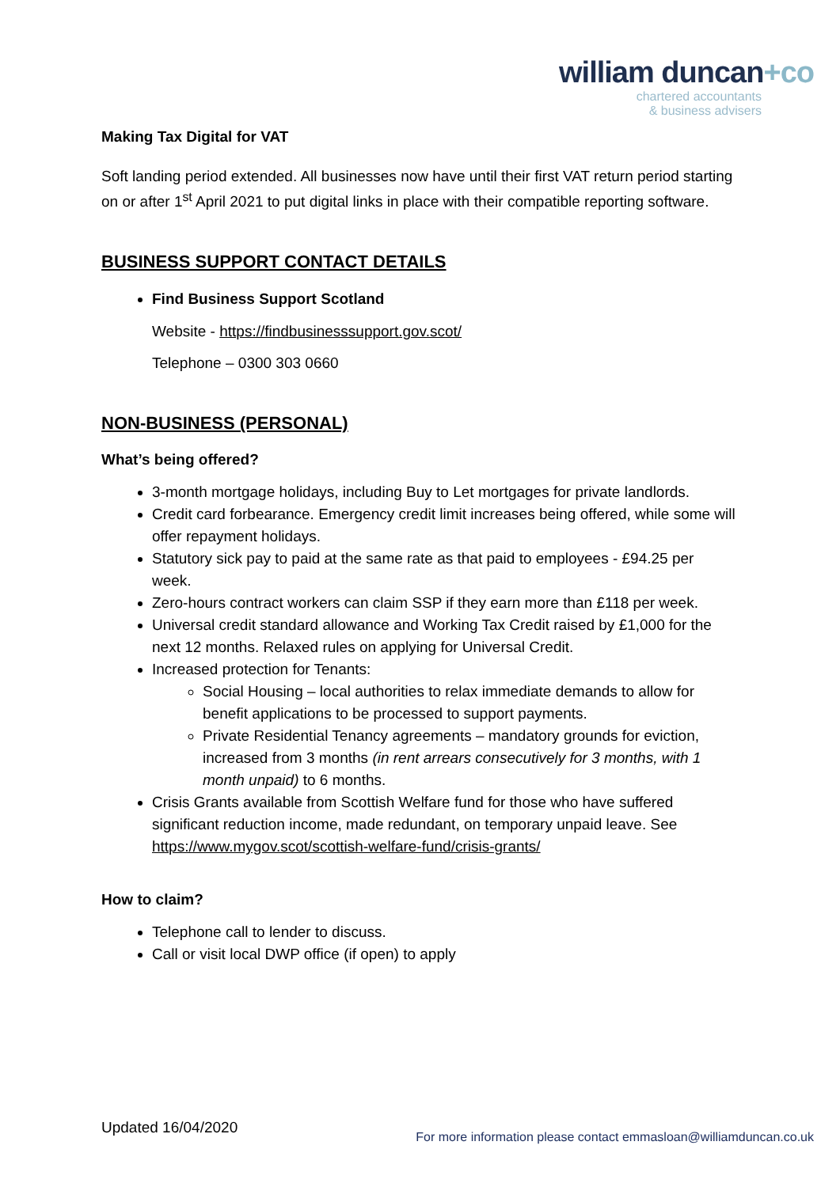william duncan+co
chartered accountants
& business advisers
Making Tax Digital for VAT
Soft landing period extended. All businesses now have until their first VAT return period starting on or after 1<sup>st</sup> April 2021 to put digital links in place with their compatible reporting software.
BUSINESS SUPPORT CONTACT DETAILS
Find Business Support Scotland
Website - https://findbusinesssupport.gov.scot/
Telephone – 0300 303 0660
NON-BUSINESS (PERSONAL)
What’s being offered?
3-month mortgage holidays, including Buy to Let mortgages for private landlords.
Credit card forbearance. Emergency credit limit increases being offered, while some will offer repayment holidays.
Statutory sick pay to paid at the same rate as that paid to employees - £94.25 per week.
Zero-hours contract workers can claim SSP if they earn more than £118 per week.
Universal credit standard allowance and Working Tax Credit raised by £1,000 for the next 12 months. Relaxed rules on applying for Universal Credit.
Increased protection for Tenants:
Social Housing – local authorities to relax immediate demands to allow for benefit applications to be processed to support payments.
Private Residential Tenancy agreements – mandatory grounds for eviction, increased from 3 months (in rent arrears consecutively for 3 months, with 1 month unpaid) to 6 months.
Crisis Grants available from Scottish Welfare fund for those who have suffered significant reduction income, made redundant, on temporary unpaid leave. See https://www.mygov.scot/scottish-welfare-fund/crisis-grants/
How to claim?
Telephone call to lender to discuss.
Call or visit local DWP office (if open) to apply
Updated 16/04/2020 For more information please contact emmasloan@williamduncan.co.uk